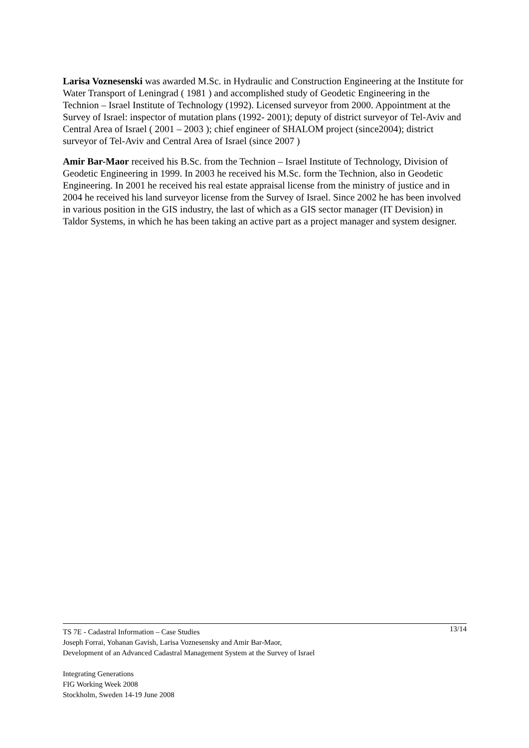Larisa Voznesenski was awarded M.Sc. in Hydraulic and Construction Engineering at the Institute for Water Transport of Leningrad ( 1981 ) and accomplished study of Geodetic Engineering in the Technion – Israel Institute of Technology (1992). Licensed surveyor from 2000. Appointment at the Survey of Israel: inspector of mutation plans (1992- 2001); deputy of district surveyor of Tel-Aviv and Central Area of Israel ( 2001 – 2003 ); chief engineer of SHALOM project (since2004); district surveyor of Tel-Aviv and Central Area of Israel (since 2007 )
Amir Bar-Maor received his B.Sc. from the Technion – Israel Institute of Technology, Division of Geodetic Engineering in 1999. In 2003 he received his M.Sc. form the Technion, also in Geodetic Engineering. In 2001 he received his real estate appraisal license from the ministry of justice and in 2004 he received his land surveyor license from the Survey of Israel. Since 2002 he has been involved in various position in the GIS industry, the last of which as a GIS sector manager (IT Devision) in Taldor Systems, in which he has been taking an active part as a project manager and system designer.
TS 7E - Cadastral Information – Case Studies
Joseph Forrai, Yohanan Gavish, Larisa Voznesensky and Amir Bar-Maor,
Development of an Advanced Cadastral Management System at the Survey of Israel 13/14
Integrating Generations
FIG Working Week 2008
Stockholm, Sweden 14-19 June 2008